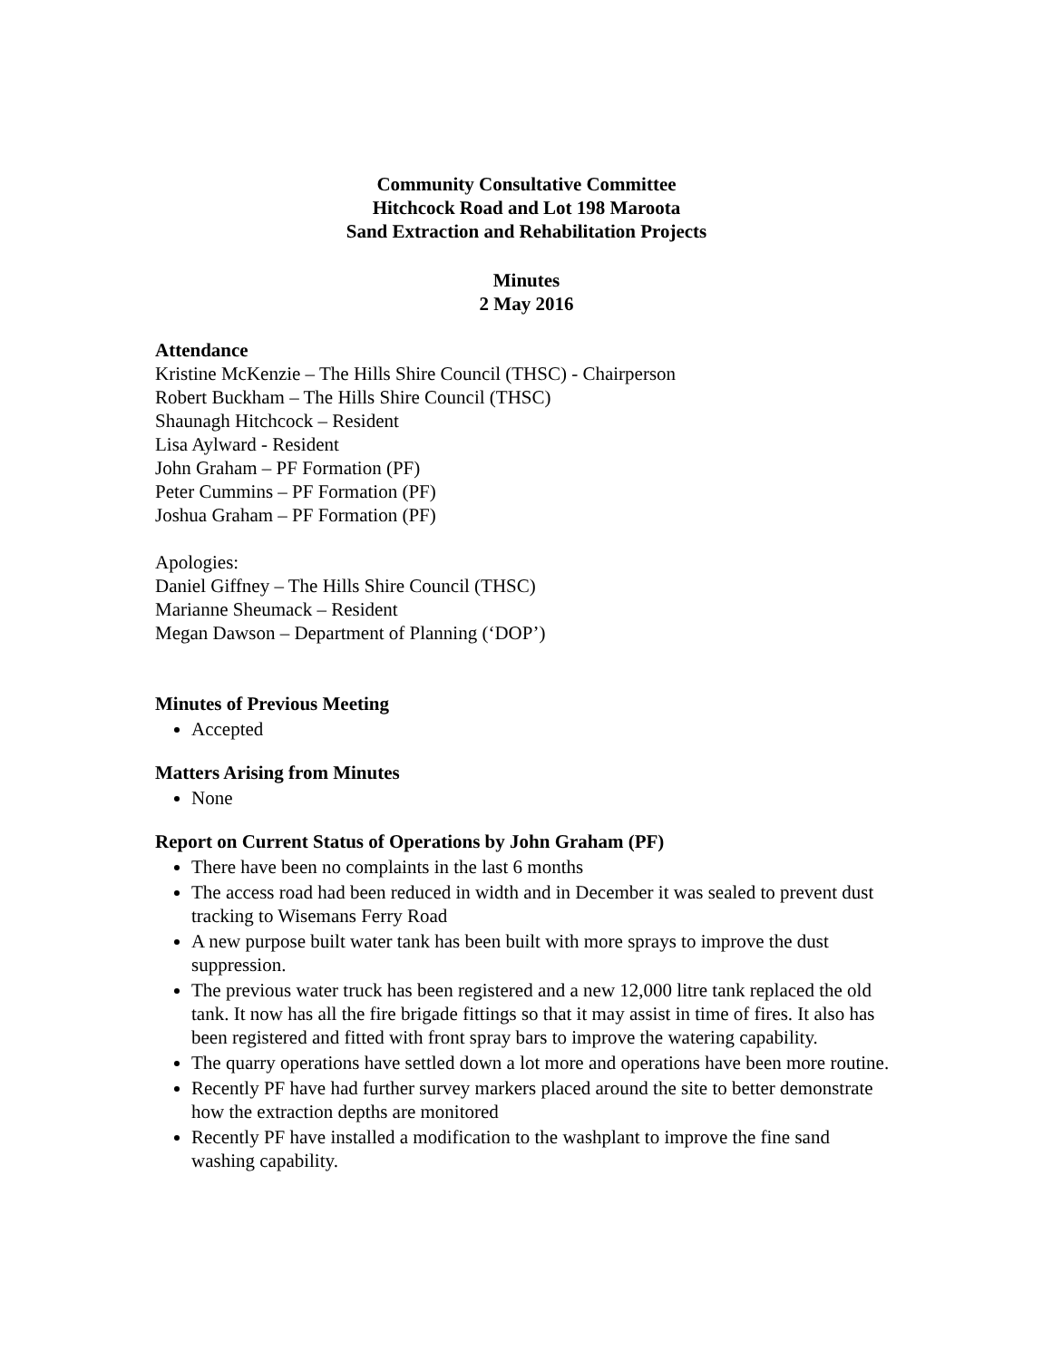Community Consultative Committee
Hitchcock Road and Lot 198 Maroota
Sand Extraction and Rehabilitation Projects
Minutes
2 May 2016
Attendance
Kristine McKenzie – The Hills Shire Council (THSC) - Chairperson
Robert Buckham – The Hills Shire Council (THSC)
Shaunagh Hitchcock – Resident
Lisa Aylward - Resident
John Graham – PF Formation (PF)
Peter Cummins – PF Formation (PF)
Joshua Graham – PF Formation (PF)
Apologies:
Daniel Giffney – The Hills Shire Council (THSC)
Marianne Sheumack – Resident
Megan Dawson – Department of Planning (‘DOP’)
Minutes of Previous Meeting
Accepted
Matters Arising from Minutes
None
Report on Current Status of Operations by John Graham (PF)
There have been no complaints in the last 6 months
The access road had been reduced in width and in December it was sealed to prevent dust tracking to Wisemans Ferry Road
A new purpose built water tank has been built with more sprays to improve the dust suppression.
The previous water truck has been registered and a new 12,000 litre tank replaced the old tank. It now has all the fire brigade fittings so that it may assist in time of fires. It also has been registered and fitted with front spray bars to improve the watering capability.
The quarry operations have settled down a lot more and operations have been more routine.
Recently PF have had further survey markers placed around the site to better demonstrate how the extraction depths are monitored
Recently PF have installed a modification to the washplant to improve the fine sand washing capability.